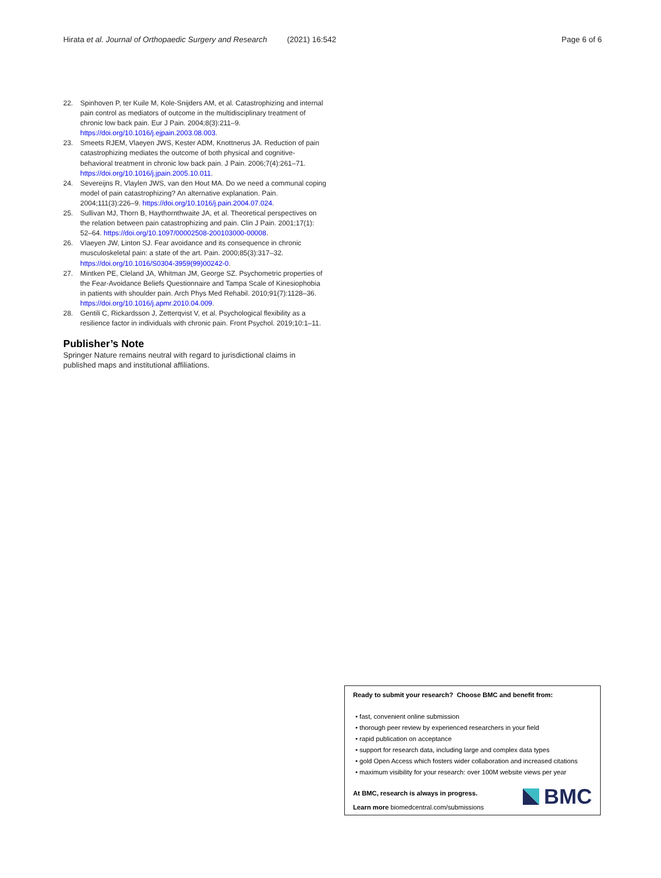Hirata et al. Journal of Orthopaedic Surgery and Research (2021) 16:542 Page 6 of 6
22. Spinhoven P, ter Kuile M, Kole-Snijders AM, et al. Catastrophizing and internal pain control as mediators of outcome in the multidisciplinary treatment of chronic low back pain. Eur J Pain. 2004;8(3):211–9. https://doi.org/10.1016/j.ejpain.2003.08.003.
23. Smeets RJEM, Vlaeyen JWS, Kester ADM, Knottnerus JA. Reduction of pain catastrophizing mediates the outcome of both physical and cognitive-behavioral treatment in chronic low back pain. J Pain. 2006;7(4):261–71. https://doi.org/10.1016/j.jpain.2005.10.011.
24. Severeijns R, Vlaylen JWS, van den Hout MA. Do we need a communal coping model of pain catastrophizing? An alternative explanation. Pain. 2004;111(3):226–9. https://doi.org/10.1016/j.pain.2004.07.024.
25. Sullivan MJ, Thorn B, Haythornthwaite JA, et al. Theoretical perspectives on the relation between pain catastrophizing and pain. Clin J Pain. 2001;17(1): 52–64. https://doi.org/10.1097/00002508-200103000-00008.
26. Vlaeyen JW, Linton SJ. Fear avoidance and its consequence in chronic musculoskeletal pain: a state of the art. Pain. 2000;85(3):317–32. https://doi.org/10.1016/S0304-3959(99)00242-0.
27. Mintken PE, Cleland JA, Whitman JM, George SZ. Psychometric properties of the Fear-Avoidance Beliefs Questionnaire and Tampa Scale of Kinesiophobia in patients with shoulder pain. Arch Phys Med Rehabil. 2010;91(7):1128–36. https://doi.org/10.1016/j.apmr.2010.04.009.
28. Gentili C, Rickardsson J, Zetterqvist V, et al. Psychological flexibility as a resilience factor in individuals with chronic pain. Front Psychol. 2019;10:1–11.
Publisher’s Note
Springer Nature remains neutral with regard to jurisdictional claims in published maps and institutional affiliations.
Ready to submit your research? Choose BMC and benefit from:
• fast, convenient online submission
• thorough peer review by experienced researchers in your field
• rapid publication on acceptance
• support for research data, including large and complex data types
• gold Open Access which fosters wider collaboration and increased citations
• maximum visibility for your research: over 100M website views per year
At BMC, research is always in progress.
Learn more biomedcentral.com/submissions
BMC